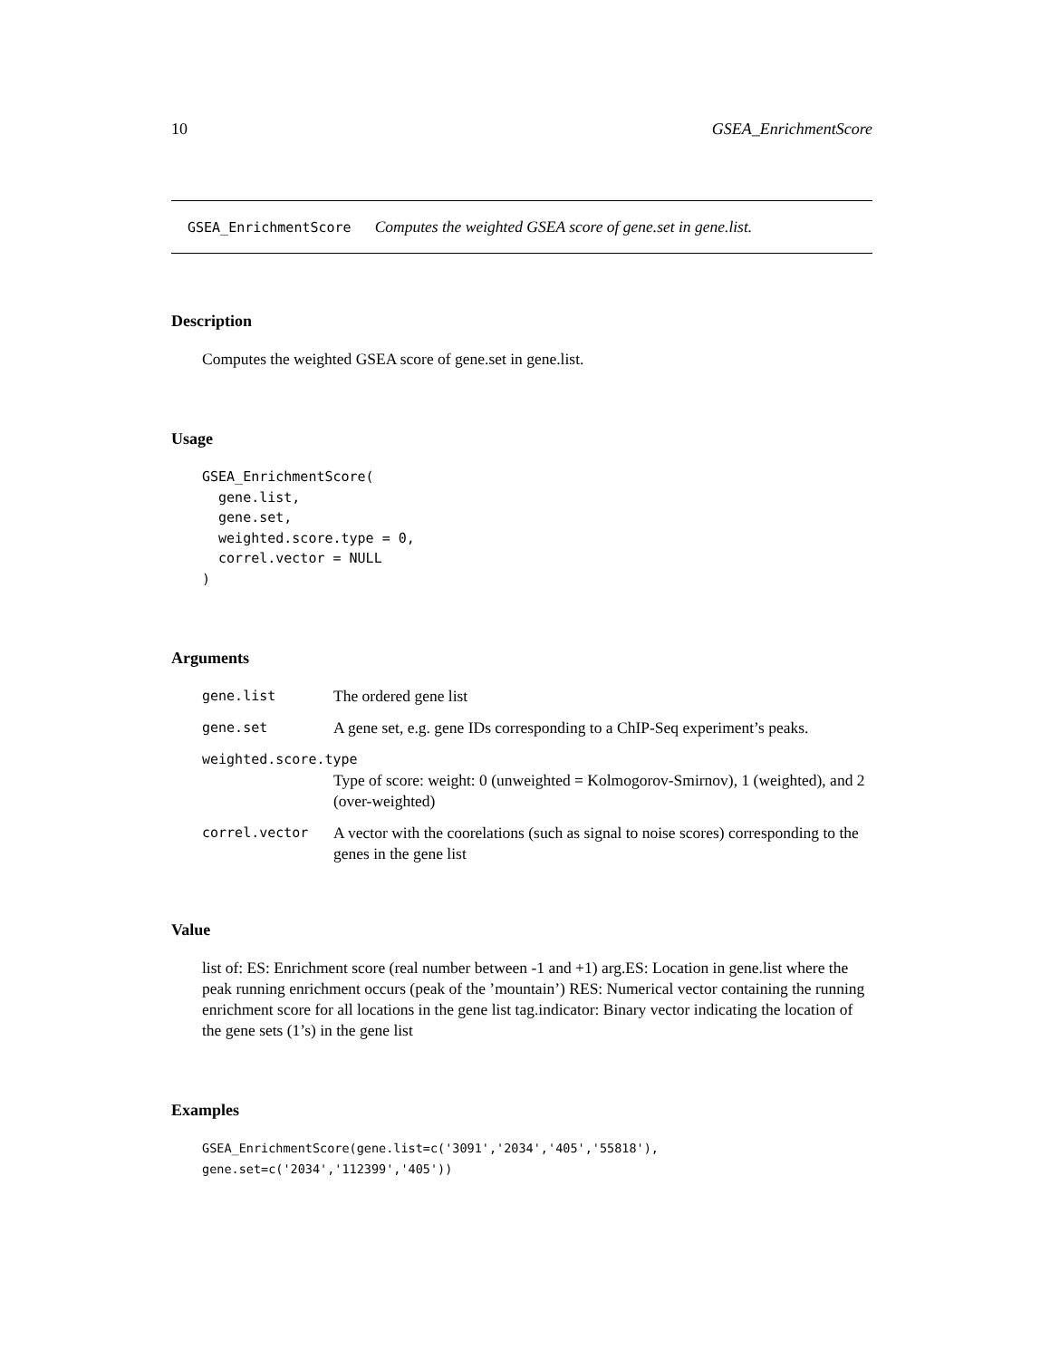10 GSEA_EnrichmentScore
GSEA_EnrichmentScore Computes the weighted GSEA score of gene.set in gene.list.
Description
Computes the weighted GSEA score of gene.set in gene.list.
Usage
GSEA_EnrichmentScore(
  gene.list,
  gene.set,
  weighted.score.type = 0,
  correl.vector = NULL
)
Arguments
| gene.list | The ordered gene list |
| gene.set | A gene set, e.g. gene IDs corresponding to a ChIP-Seq experiment’s peaks. |
| weighted.score.type | |
| | Type of score: weight: 0 (unweighted = Kolmogorov-Smirnov), 1 (weighted), and 2 (over-weighted) |
| correl.vector | A vector with the coorelations (such as signal to noise scores) corresponding to the genes in the gene list |
Value
list of: ES: Enrichment score (real number between -1 and +1) arg.ES: Location in gene.list where the peak running enrichment occurs (peak of the ’mountain’) RES: Numerical vector containing the running enrichment score for all locations in the gene list tag.indicator: Binary vector indicating the location of the gene sets (1’s) in the gene list
Examples
GSEA_EnrichmentScore(gene.list=c('3091','2034','405','55818'),
gene.set=c('2034','112399','405'))